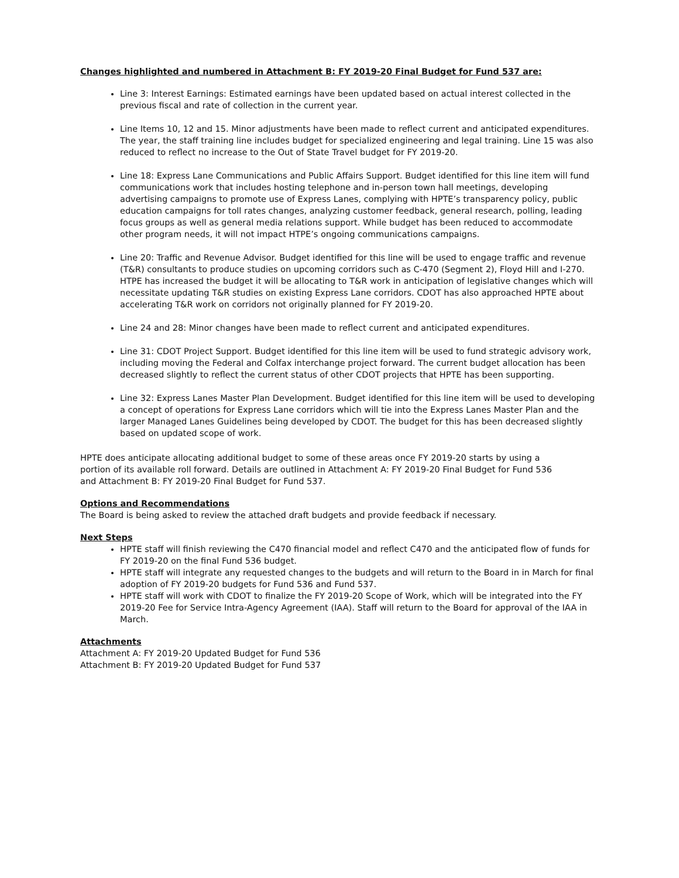Changes highlighted and numbered in Attachment B: FY 2019-20 Final Budget for Fund 537 are:
Line 3: Interest Earnings: Estimated earnings have been updated based on actual interest collected in the previous fiscal and rate of collection in the current year.
Line Items 10, 12 and 15. Minor adjustments have been made to reflect current and anticipated expenditures. The year, the staff training line includes budget for specialized engineering and legal training. Line 15 was also reduced to reflect no increase to the Out of State Travel budget for FY 2019-20.
Line 18: Express Lane Communications and Public Affairs Support. Budget identified for this line item will fund communications work that includes hosting telephone and in-person town hall meetings, developing advertising campaigns to promote use of Express Lanes, complying with HPTE’s transparency policy, public education campaigns for toll rates changes, analyzing customer feedback, general research, polling, leading focus groups as well as general media relations support. While budget has been reduced to accommodate other program needs, it will not impact HTPE’s ongoing communications campaigns.
Line 20: Traffic and Revenue Advisor. Budget identified for this line will be used to engage traffic and revenue (T&R) consultants to produce studies on upcoming corridors such as C-470 (Segment 2), Floyd Hill and I-270. HTPE has increased the budget it will be allocating to T&R work in anticipation of legislative changes which will necessitate updating T&R studies on existing Express Lane corridors. CDOT has also approached HPTE about accelerating T&R work on corridors not originally planned for FY 2019-20.
Line 24 and 28: Minor changes have been made to reflect current and anticipated expenditures.
Line 31: CDOT Project Support. Budget identified for this line item will be used to fund strategic advisory work, including moving the Federal and Colfax interchange project forward. The current budget allocation has been decreased slightly to reflect the current status of other CDOT projects that HPTE has been supporting.
Line 32: Express Lanes Master Plan Development. Budget identified for this line item will be used to developing a concept of operations for Express Lane corridors which will tie into the Express Lanes Master Plan and the larger Managed Lanes Guidelines being developed by CDOT. The budget for this has been decreased slightly based on updated scope of work.
HPTE does anticipate allocating additional budget to some of these areas once FY 2019-20 starts by using a portion of its available roll forward. Details are outlined in Attachment A: FY 2019-20 Final Budget for Fund 536 and Attachment B: FY 2019-20 Final Budget for Fund 537.
Options and Recommendations
The Board is being asked to review the attached draft budgets and provide feedback if necessary.
Next Steps
HPTE staff will finish reviewing the C470 financial model and reflect C470 and the anticipated flow of funds for FY 2019-20 on the final Fund 536 budget.
HPTE staff will integrate any requested changes to the budgets and will return to the Board in in March for final adoption of FY 2019-20 budgets for Fund 536 and Fund 537.
HPTE staff will work with CDOT to finalize the FY 2019-20 Scope of Work, which will be integrated into the FY 2019-20 Fee for Service Intra-Agency Agreement (IAA). Staff will return to the Board for approval of the IAA in March.
Attachments
Attachment A: FY 2019-20 Updated Budget for Fund 536
Attachment B: FY 2019-20 Updated Budget for Fund 537